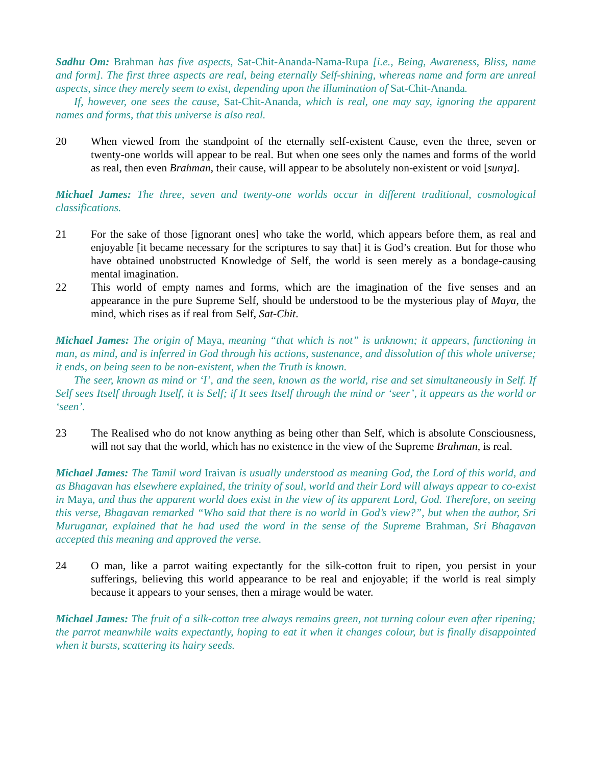Sadhu Om: Brahman has five aspects, Sat-Chit-Ananda-Nama-Rupa [i.e., Being, Awareness, Bliss, name and form]. The first three aspects are real, being eternally Self-shining, whereas name and form are unreal aspects, since they merely seem to exist, depending upon the illumination of Sat-Chit-Ananda.
If, however, one sees the cause, Sat-Chit-Ananda, which is real, one may say, ignoring the apparent names and forms, that this universe is also real.
20 When viewed from the standpoint of the eternally self-existent Cause, even the three, seven or twenty-one worlds will appear to be real. But when one sees only the names and forms of the world as real, then even Brahman, their cause, will appear to be absolutely non-existent or void [sunya].
Michael James: The three, seven and twenty-one worlds occur in different traditional, cosmological classifications.
21 For the sake of those [ignorant ones] who take the world, which appears before them, as real and enjoyable [it became necessary for the scriptures to say that] it is God’s creation. But for those who have obtained unobstructed Knowledge of Self, the world is seen merely as a bondage-causing mental imagination.
22 This world of empty names and forms, which are the imagination of the five senses and an appearance in the pure Supreme Self, should be understood to be the mysterious play of Maya, the mind, which rises as if real from Self, Sat-Chit.
Michael James: The origin of Maya, meaning “that which is not” is unknown; it appears, functioning in man, as mind, and is inferred in God through his actions, sustenance, and dissolution of this whole universe; it ends, on being seen to be non-existent, when the Truth is known.
The seer, known as mind or ‘I’, and the seen, known as the world, rise and set simultaneously in Self. If Self sees Itself through Itself, it is Self; if It sees Itself through the mind or ‘seer’, it appears as the world or ‘seen’.
23 The Realised who do not know anything as being other than Self, which is absolute Consciousness, will not say that the world, which has no existence in the view of the Supreme Brahman, is real.
Michael James: The Tamil word Iraivan is usually understood as meaning God, the Lord of this world, and as Bhagavan has elsewhere explained, the trinity of soul, world and their Lord will always appear to co-exist in Maya, and thus the apparent world does exist in the view of its apparent Lord, God. Therefore, on seeing this verse, Bhagavan remarked “Who said that there is no world in God’s view?”, but when the author, Sri Muruganar, explained that he had used the word in the sense of the Supreme Brahman, Sri Bhagavan accepted this meaning and approved the verse.
24 O man, like a parrot waiting expectantly for the silk-cotton fruit to ripen, you persist in your sufferings, believing this world appearance to be real and enjoyable; if the world is real simply because it appears to your senses, then a mirage would be water.
Michael James: The fruit of a silk-cotton tree always remains green, not turning colour even after ripening; the parrot meanwhile waits expectantly, hoping to eat it when it changes colour, but is finally disappointed when it bursts, scattering its hairy seeds.